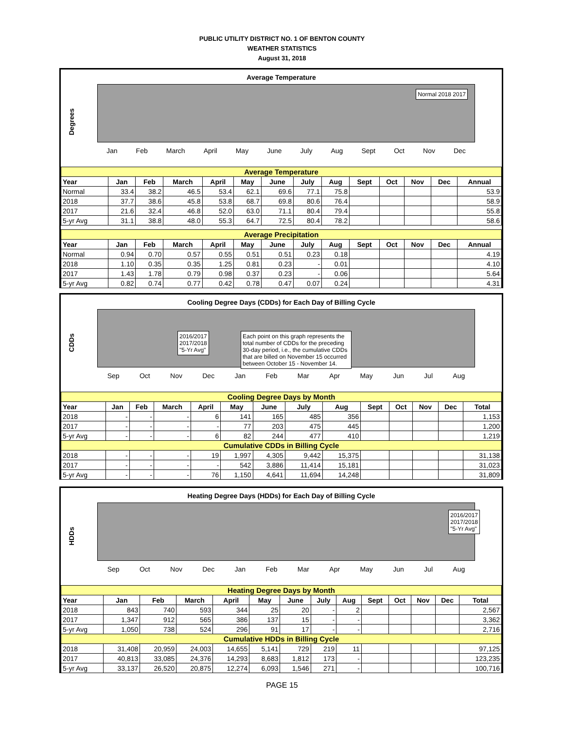PUBLIC UTILITY DISTRICT NO. 1 OF BENTON COUNTY
WEATHER STATISTICS
August 31, 2018
Average Temperature
Degrees
Normal 2018 2017
Jan Feb March April May June July Aug Sept Oct Nov Dec
| Average Temperature | | | | | | | | | | | | | |
| Year | Jan | Feb | March | April | May | June | July | Aug | Sept | Oct | Nov | Dec | Annual |
| Normal | 33.4 | 38.2 | 46.5 | 53.4 | 62.1 | 69.6 | 77.1 | 75.8 | | | | | 53.9 |
| 2018 | 37.7 | 38.6 | 45.8 | 53.8 | 68.7 | 69.8 | 80.6 | 76.4 | | | | | 58.9 |
| 2017 | 21.6 | 32.4 | 46.8 | 52.0 | 63.0 | 71.1 | 80.4 | 79.4 | | | | | 55.8 |
| 5-yr Avg | 31.1 | 38.8 | 48.0 | 55.3 | 64.7 | 72.5 | 80.4 | 78.2 | | | | | 58.6 |
| Average Precipitation | | | | | | | | | | | | | |
| Year | Jan | Feb | March | April | May | June | July | Aug | Sept | Oct | Nov | Dec | Annual |
| Normal | 0.94 | 0.70 | 0.57 | 0.55 | 0.51 | 0.51 | 0.23 | 0.18 | | | | | 4.19 |
| 2018 | 1.10 | 0.35 | 0.35 | 1.25 | 0.81 | 0.23 | - | 0.01 | | | | | 4.10 |
| 2017 | 1.43 | 1.78 | 0.79 | 0.98 | 0.37 | 0.23 | - | 0.06 | | | | | 5.64 |
| 5-yr Avg | 0.82 | 0.74 | 0.77 | 0.42 | 0.78 | 0.47 | 0.07 | 0.24 | | | | | 4.31 |
Cooling Degree Days (CDDs) for Each Day of Billing Cycle
CDDs
2016/2017
2017/2018
"5-Yr Avg"
Each point on this graph represents the total number of CDDs for the preceding 30-day period, i.e., the cumulative CDDs that are billed on November 15 occurred between October 15 - November 14.
Sep Oct Nov Dec Jan Feb Mar Apr May Jun Jul Aug
| Cooling Degree Days by Month | | | | | | | | | | | | | |
| Year | Jan | Feb | March | April | May | June | July | Aug | Sept | Oct | Nov | Dec | Total |
| 2018 | - | - | - | 6 | 141 | 165 | 485 | 356 | | | | | 1,153 |
| 2017 | - | - | - | - | 77 | 203 | 475 | 445 | | | | | 1,200 |
| 5-yr Avg | - | - | - | 6 | 82 | 244 | 477 | 410 | | | | | 1,219 |
| Cumulative CDDs in Billing Cycle | | | | | | | | | | | | | |
| 2018 | - | - | - | 19 | 1,997 | 4,305 | 9,442 | 15,375 | | | | | 31,138 |
| 2017 | - | - | - | - | 542 | 3,886 | 11,414 | 15,181 | | | | | 31,023 |
| 5-yr Avg | - | - | - | 76 | 1,150 | 4,641 | 11,694 | 14,248 | | | | | 31,809 |
Heating Degree Days (HDDs) for Each Day of Billing Cycle
HDDs
2016/2017
2017/2018
"5-Yr Avg"
Sep Oct Nov Dec Jan Feb Mar Apr May Jun Jul Aug
| Heating Degree Days by Month | | | | | | | | | | | | | |
| Year | Jan | Feb | March | April | May | June | July | Aug | Sept | Oct | Nov | Dec | Total |
| 2018 | 843 | 740 | 593 | 344 | 25 | 20 | - | 2 | | | | | 2,567 |
| 2017 | 1,347 | 912 | 565 | 386 | 137 | 15 | - | - | | | | | 3,362 |
| 5-yr Avg | 1,050 | 738 | 524 | 296 | 91 | 17 | - | - | | | | | 2,716 |
| Cumulative HDDs in Billing Cycle | | | | | | | | | | | | | |
| 2018 | 31,408 | 20,959 | 24,003 | 14,655 | 5,141 | 729 | 219 | 11 | | | | | 97,125 |
| 2017 | 40,813 | 33,085 | 24,376 | 14,293 | 8,683 | 1,812 | 173 | - | | | | | 123,235 |
| 5-yr Avg | 33,137 | 26,520 | 20,875 | 12,274 | 6,093 | 1,546 | 271 | - | | | | | 100,716 |
PAGE 15